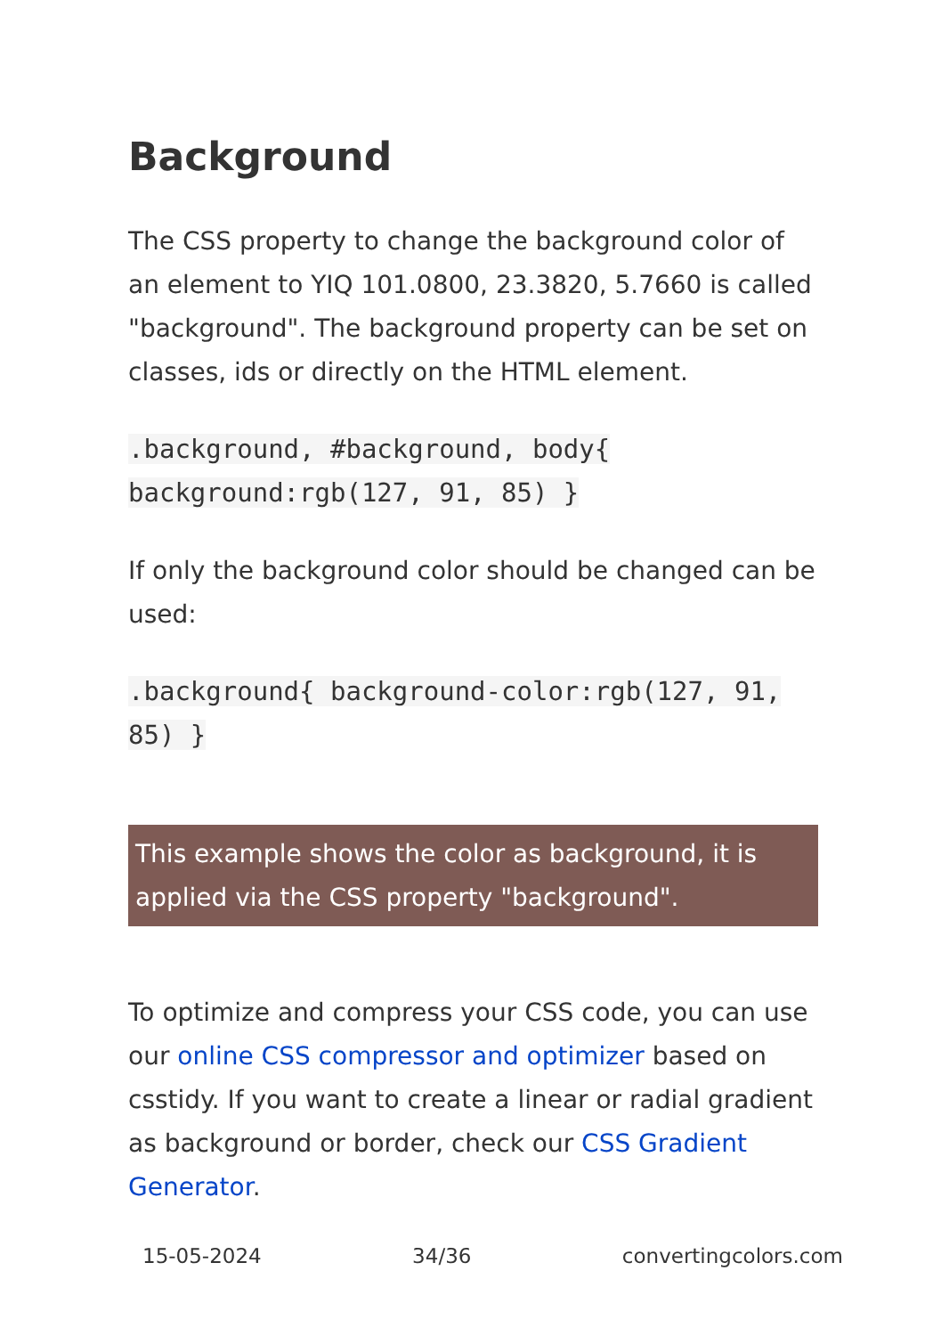Background
The CSS property to change the background color of an element to YIQ 101.0800, 23.3820, 5.7660 is called "background". The background property can be set on classes, ids or directly on the HTML element.
.background, #background, body{ background:rgb(127, 91, 85) }
If only the background color should be changed can be used:
.background{ background-color:rgb(127, 91, 85) }
This example shows the color as background, it is applied via the CSS property "background".
To optimize and compress your CSS code, you can use our online CSS compressor and optimizer based on csstidy. If you want to create a linear or radial gradient as background or border, check our CSS Gradient Generator.
15-05-2024 34/36 convertingcolors.com